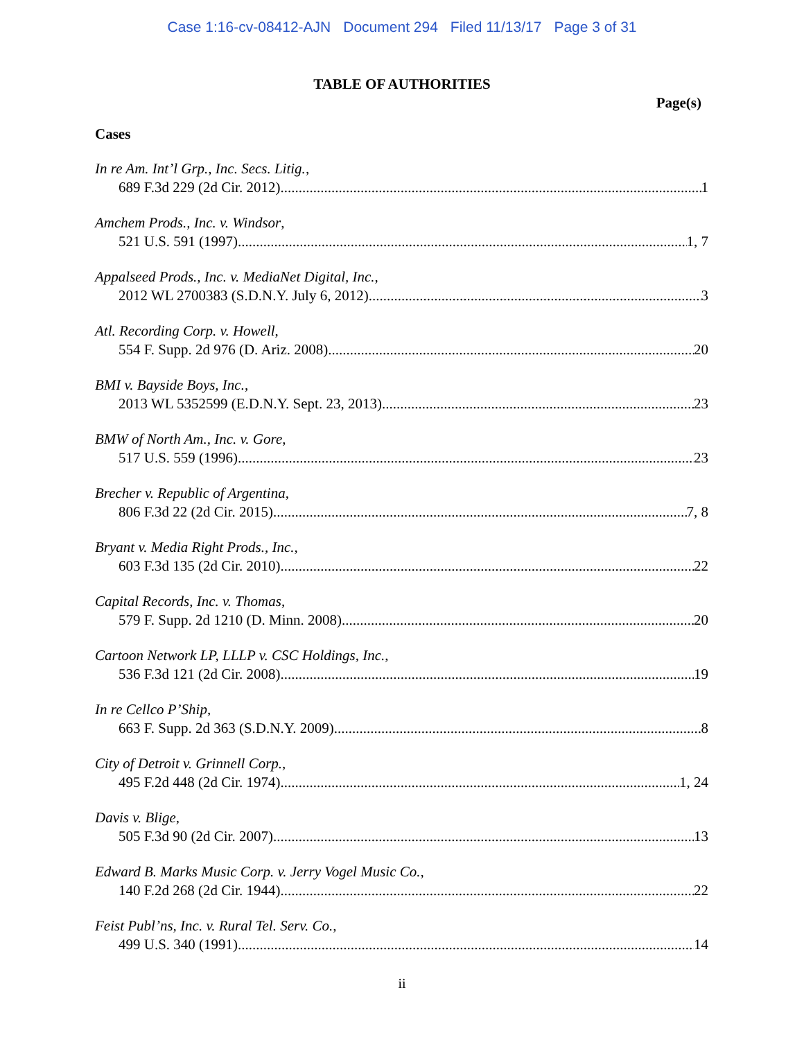Case 1:16-cv-08412-AJN Document 294 Filed 11/13/17 Page 3 of 31
TABLE OF AUTHORITIES
Page(s)
Cases
In re Am. Int’l Grp., Inc. Secs. Litig.,
689 F.3d 229 (2d Cir. 2012) 1
Amchem Prods., Inc. v. Windsor,
521 U.S. 591 (1997) 1, 7
Appalseed Prods., Inc. v. MediaNet Digital, Inc.,
2012 WL 2700383 (S.D.N.Y. July 6, 2012) 3
Atl. Recording Corp. v. Howell,
554 F. Supp. 2d 976 (D. Ariz. 2008) 20
BMI v. Bayside Boys, Inc.,
2013 WL 5352599 (E.D.N.Y. Sept. 23, 2013) 23
BMW of North Am., Inc. v. Gore,
517 U.S. 559 (1996) 23
Brecher v. Republic of Argentina,
806 F.3d 22 (2d Cir. 2015) 7, 8
Bryant v. Media Right Prods., Inc.,
603 F.3d 135 (2d Cir. 2010) 22
Capital Records, Inc. v. Thomas,
579 F. Supp. 2d 1210 (D. Minn. 2008) 20
Cartoon Network LP, LLLP v. CSC Holdings, Inc.,
536 F.3d 121 (2d Cir. 2008) 19
In re Cellco P’Ship,
663 F. Supp. 2d 363 (S.D.N.Y. 2009) 8
City of Detroit v. Grinnell Corp.,
495 F.2d 448 (2d Cir. 1974) 1, 24
Davis v. Blige,
505 F.3d 90 (2d Cir. 2007) 13
Edward B. Marks Music Corp. v. Jerry Vogel Music Co.,
140 F.2d 268 (2d Cir. 1944) 22
Feist Publ’ns, Inc. v. Rural Tel. Serv. Co.,
499 U.S. 340 (1991) 14
ii